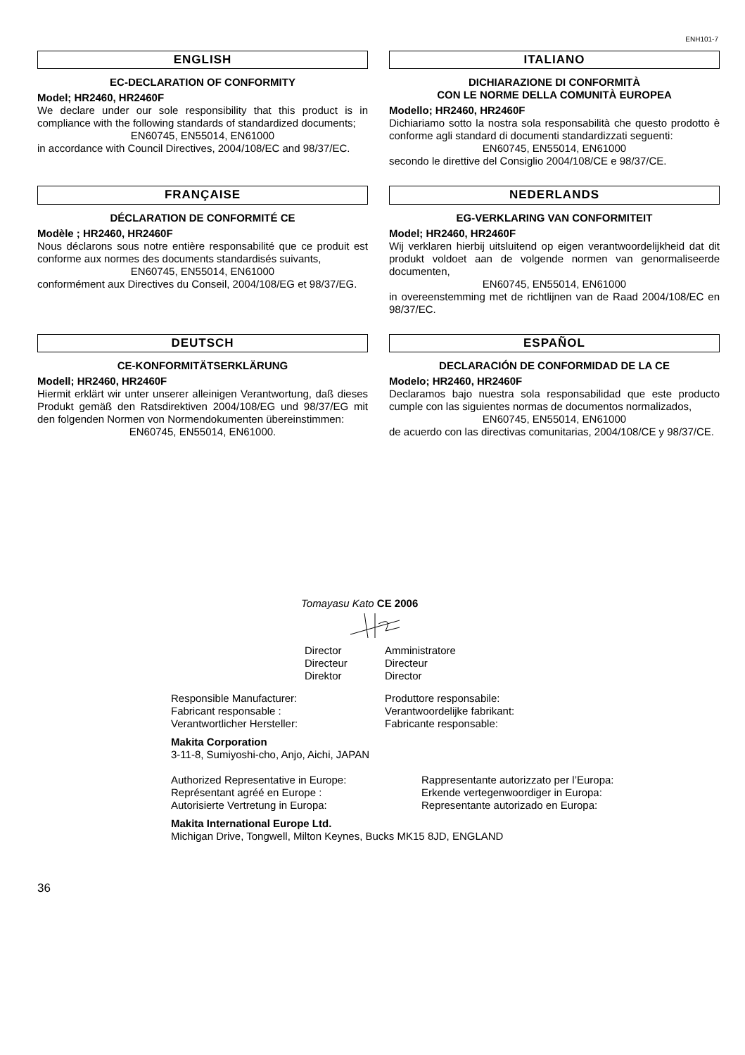ENH101-7
ENGLISH
EC-DECLARATION OF CONFORMITY
Model; HR2460, HR2460F
We declare under our sole responsibility that this product is in compliance with the following standards of standardized documents;
EN60745, EN55014, EN61000
in accordance with Council Directives, 2004/108/EC and 98/37/EC.
ITALIANO
DICHIARAZIONE DI CONFORMITÀ
CON LE NORME DELLA COMUNITÀ EUROPEA
Modello; HR2460, HR2460F
Dichiariamo sotto la nostra sola responsabilità che questo prodotto è conforme agli standard di documenti standardizzati seguenti:
EN60745, EN55014, EN61000
secondo le direttive del Consiglio 2004/108/CE e 98/37/CE.
FRANÇAISE
DÉCLARATION DE CONFORMITÉ CE
Modèle ; HR2460, HR2460F
Nous déclarons sous notre entière responsabilité que ce produit est conforme aux normes des documents standardisés suivants,
EN60745, EN55014, EN61000
conformément aux Directives du Conseil, 2004/108/EG et 98/37/EG.
NEDERLANDS
EG-VERKLARING VAN CONFORMITEIT
Model; HR2460, HR2460F
Wij verklaren hierbij uitsluitend op eigen verantwoordelijkheid dat dit produkt voldoet aan de volgende normen van genormaliseerde documenten,
EN60745, EN55014, EN61000
in overeenstemming met de richtlijnen van de Raad 2004/108/EC en 98/37/EC.
DEUTSCH
CE-KONFORMITÄTSERKLÄRUNG
Modell; HR2460, HR2460F
Hiermit erklärt wir unter unserer alleinigen Verantwortung, daß dieses Produkt gemäß den Ratsdirektiven 2004/108/EG und 98/37/EG mit den folgenden Normen von Normendokumenten übereinstimmen:
EN60745, EN55014, EN61000.
ESPAÑOL
DECLARACIÓN DE CONFORMIDAD DE LA CE
Modelo; HR2460, HR2460F
Declaramos bajo nuestra sola responsabilidad que este producto cumple con las siguientes normas de documentos normalizados,
EN60745, EN55014, EN61000
de acuerdo con las directivas comunitarias, 2004/108/CE y 98/37/CE.
Tomayasu Kato CE 2006
Director Directeur Direktor
Amministratore Directeur Director
Responsible Manufacturer: Fabricant responsable : Verantwortlicher Hersteller:
Produttore responsabile: Verantwoordelijke fabrikant: Fabricante responsable:
Makita Corporation
3-11-8, Sumiyoshi-cho, Anjo, Aichi, JAPAN
Authorized Representative in Europe: Représentant agréé en Europe : Autorisierte Vertretung in Europa:
Rappresentante autorizzato per l’Europa: Erkende vertegenwoordiger in Europa: Representante autorizado en Europa:
Makita International Europe Ltd.
Michigan Drive, Tongwell, Milton Keynes, Bucks MK15 8JD, ENGLAND
36